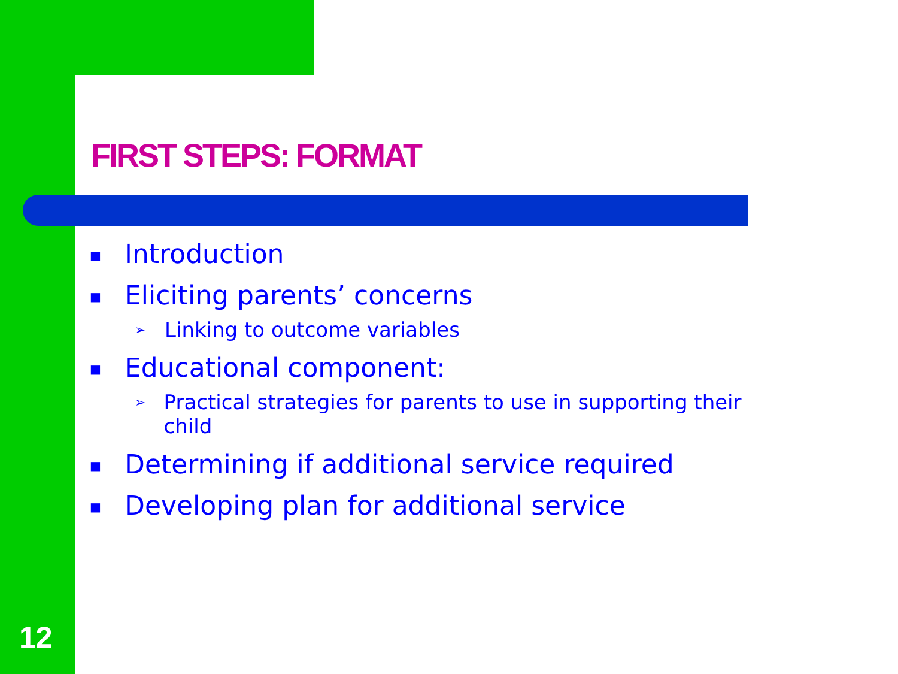FIRST STEPS: FORMAT
■ Introduction
■ Eliciting parents’ concerns
➢ Linking to outcome variables
■ Educational component:
➢ Practical strategies for parents to use in supporting their child
■ Determining if additional service required
■ Developing plan for additional service
12